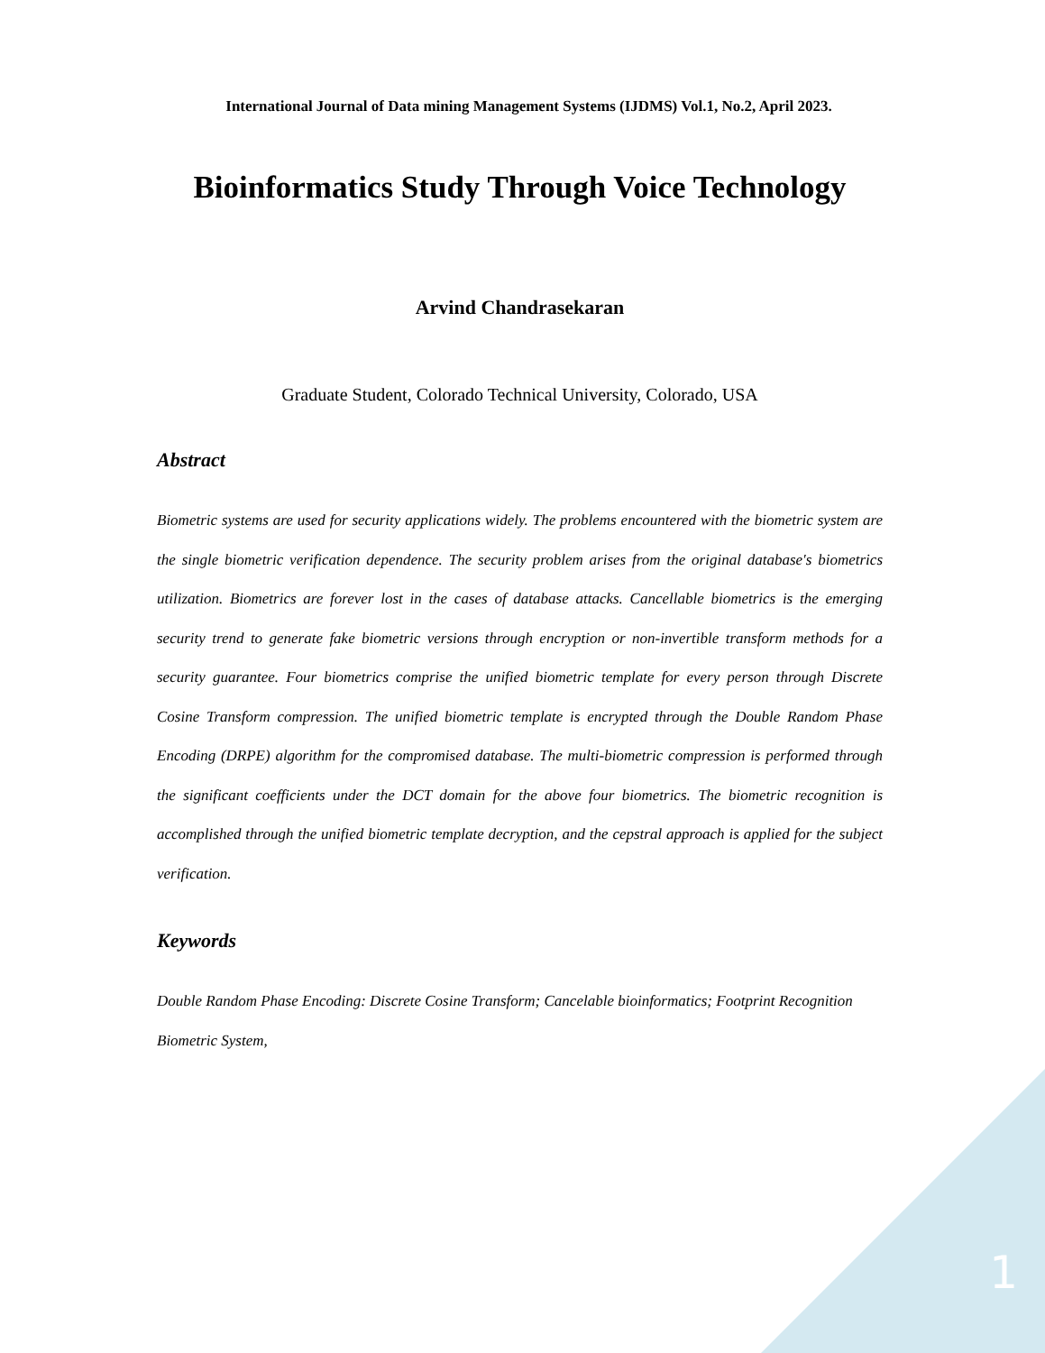International Journal of Data mining Management Systems (IJDMS) Vol.1, No.2, April 2023.
Bioinformatics Study Through Voice Technology
Arvind Chandrasekaran
Graduate Student, Colorado Technical University, Colorado, USA
Abstract
Biometric systems are used for security applications widely. The problems encountered with the biometric system are the single biometric verification dependence. The security problem arises from the original database's biometrics utilization. Biometrics are forever lost in the cases of database attacks. Cancellable biometrics is the emerging security trend to generate fake biometric versions through encryption or non-invertible transform methods for a security guarantee. Four biometrics comprise the unified biometric template for every person through Discrete Cosine Transform compression. The unified biometric template is encrypted through the Double Random Phase Encoding (DRPE) algorithm for the compromised database. The multi-biometric compression is performed through the significant coefficients under the DCT domain for the above four biometrics. The biometric recognition is accomplished through the unified biometric template decryption, and the cepstral approach is applied for the subject verification.
Keywords
Double Random Phase Encoding: Discrete Cosine Transform; Cancelable bioinformatics; Footprint Recognition Biometric System,
1